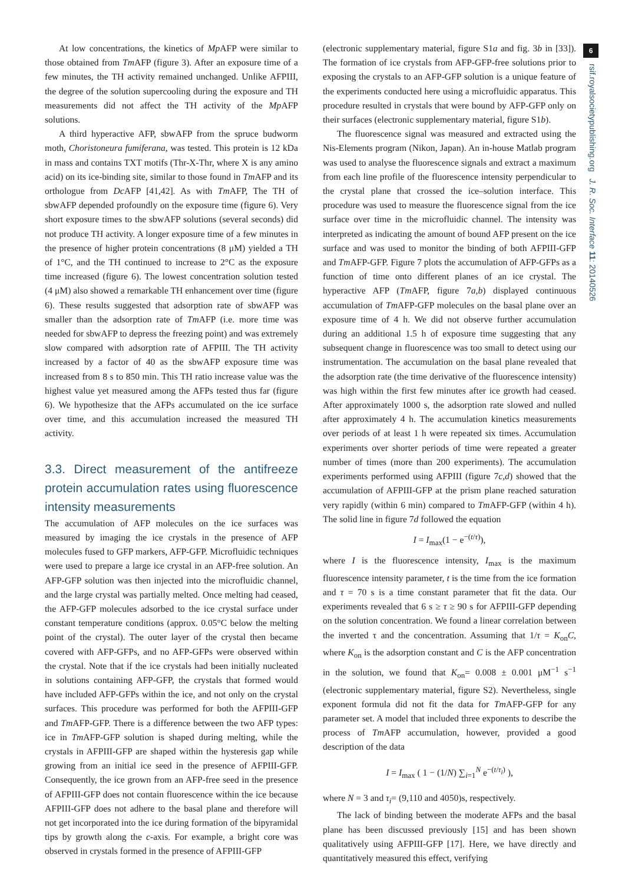At low concentrations, the kinetics of Mp AFP were similar to those obtained from Tm AFP (figure 3). After an exposure time of a few minutes, the TH activity remained unchanged. Unlike AFPIII, the degree of the solution supercooling during the exposure and TH measurements did not affect the TH activity of the Mp AFP solutions.
A third hyperactive AFP, sbwAFP from the spruce budworm moth, Choristoneura fumiferana, was tested. This protein is 12 kDa in mass and contains TXT motifs (Thr-X-Thr, where X is any amino acid) on its ice-binding site, similar to those found in Tm AFP and its orthologue from Dc AFP [41,42]. As with Tm AFP, The TH of sbwAFP depended profoundly on the exposure time (figure 6). Very short exposure times to the sbwAFP solutions (several seconds) did not produce TH activity. A longer exposure time of a few minutes in the presence of higher protein concentrations (8 μM) yielded a TH of 1°C, and the TH continued to increase to 2°C as the exposure time increased (figure 6). The lowest concentration solution tested (4 μM) also showed a remarkable TH enhancement over time (figure 6). These results suggested that adsorption rate of sbwAFP was smaller than the adsorption rate of Tm AFP (i.e. more time was needed for sbwAFP to depress the freezing point) and was extremely slow compared with adsorption rate of AFPIII. The TH activity increased by a factor of 40 as the sbwAFP exposure time was increased from 8 s to 850 min. This TH ratio increase value was the highest value yet measured among the AFPs tested thus far (figure 6). We hypothesize that the AFPs accumulated on the ice surface over time, and this accumulation increased the measured TH activity.
3.3. Direct measurement of the antifreeze protein accumulation rates using fluorescence intensity measurements
The accumulation of AFP molecules on the ice surfaces was measured by imaging the ice crystals in the presence of AFP molecules fused to GFP markers, AFP-GFP. Microfluidic techniques were used to prepare a large ice crystal in an AFP-free solution. An AFP-GFP solution was then injected into the microfluidic channel, and the large crystal was partially melted. Once melting had ceased, the AFP-GFP molecules adsorbed to the ice crystal surface under constant temperature conditions (approx. 0.05°C below the melting point of the crystal). The outer layer of the crystal then became covered with AFP-GFPs, and no AFP-GFPs were observed within the crystal. Note that if the ice crystals had been initially nucleated in solutions containing AFP-GFP, the crystals that formed would have included AFP-GFPs within the ice, and not only on the crystal surfaces. This procedure was performed for both the AFPIII-GFP and Tm AFP-GFP. There is a difference between the two AFP types: ice in Tm AFP-GFP solution is shaped during melting, while the crystals in AFPIII-GFP are shaped within the hysteresis gap while growing from an initial ice seed in the presence of AFPIII-GFP. Consequently, the ice grown from an AFP-free seed in the presence of AFPIII-GFP does not contain fluorescence within the ice because AFPIII-GFP does not adhere to the basal plane and therefore will not get incorporated into the ice during formation of the bipyramidal tips by growth along the c-axis. For example, a bright core was observed in crystals formed in the presence of AFPIII-GFP
(electronic supplementary material, figure S1a and fig. 3b in [33]). The formation of ice crystals from AFP-GFP-free solutions prior to exposing the crystals to an AFP-GFP solution is a unique feature of the experiments conducted here using a microfluidic apparatus. This procedure resulted in crystals that were bound by AFP-GFP only on their surfaces (electronic supplementary material, figure S1b).
The fluorescence signal was measured and extracted using the Nis-Elements program (Nikon, Japan). An in-house Matlab program was used to analyse the fluorescence signals and extract a maximum from each line profile of the fluorescence intensity perpendicular to the crystal plane that crossed the ice–solution interface. This procedure was used to measure the fluorescence signal from the ice surface over time in the microfluidic channel. The intensity was interpreted as indicating the amount of bound AFP present on the ice surface and was used to monitor the binding of both AFPIII-GFP and Tm AFP-GFP. Figure 7 plots the accumulation of AFP-GFPs as a function of time onto different planes of an ice crystal. The hyperactive AFP (Tm AFP, figure 7a,b) displayed continuous accumulation of Tm AFP-GFP molecules on the basal plane over an exposure time of 4 h. We did not observe further accumulation during an additional 1.5 h of exposure time suggesting that any subsequent change in fluorescence was too small to detect using our instrumentation. The accumulation on the basal plane revealed that the adsorption rate (the time derivative of the fluorescence intensity) was high within the first few minutes after ice growth had ceased. After approximately 1000 s, the adsorption rate slowed and nulled after approximately 4 h. The accumulation kinetics measurements over periods of at least 1 h were repeated six times. Accumulation experiments over shorter periods of time were repeated a greater number of times (more than 200 experiments). The accumulation experiments performed using AFPIII (figure 7c,d) showed that the accumulation of AFPIII-GFP at the prism plane reached saturation very rapidly (within 6 min) compared to Tm AFP-GFP (within 4 h). The solid line in figure 7d followed the equation
I = I<sub>max</sub>(1 − e<sup>−(t/τ)</sup>),
where I is the fluorescence intensity, I<sub>max</sub> is the maximum fluorescence intensity parameter, t is the time from the ice formation and τ = 70 s is a time constant parameter that fit the data. Our experiments revealed that 6 s ≥ τ ≥ 90 s for AFPIII-GFP depending on the solution concentration. We found a linear correlation between the inverted τ and the concentration. Assuming that 1/τ = K<sub>on</sub>C, where K<sub>on</sub> is the adsorption constant and C is the AFP concentration in the solution, we found that K<sub>on</sub>= 0.008 ± 0.001 μM<sup>−1</sup> s<sup>−1</sup> (electronic supplementary material, figure S2). Nevertheless, single exponent formula did not fit the data for Tm AFP-GFP for any parameter set. A model that included three exponents to describe the process of Tm AFP accumulation, however, provided a good description of the data
I = I<sub>max</sub> ( 1 − (1/N) ∑<sub>i=1</sub><sup>N</sup> e<sup>−(t/τ<sub>i</sub>)</sup> ),
where N = 3 and τ<sub>i</sub>= (9,110 and 4050)s, respectively.
The lack of binding between the moderate AFPs and the basal plane has been discussed previously [15] and has been shown qualitatively using AFPIII-GFP [17]. Here, we have directly and quantitatively measured this effect, verifying
6
rsif.royalsocietypublishing.org J. R. Soc. Interface 11: 20140526